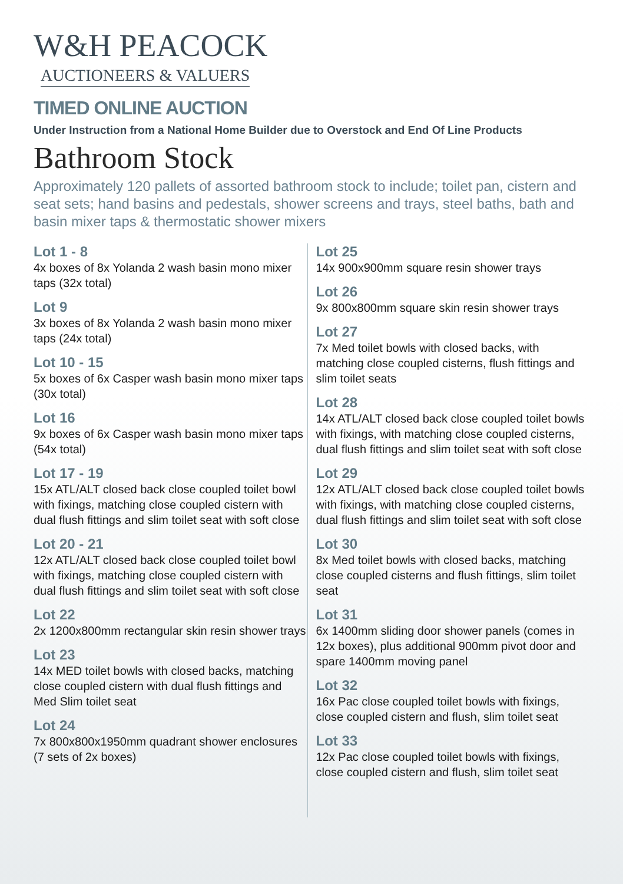W&H PEACOCK
AUCTIONEERS & VALUERS
TIMED ONLINE AUCTION
Under Instruction from a National Home Builder due to Overstock and End Of Line Products
Bathroom Stock
Approximately 120 pallets of assorted bathroom stock to include; toilet pan, cistern and seat sets; hand basins and pedestals, shower screens and trays, steel baths, bath and basin mixer taps & thermostatic shower mixers
Lot 1 - 8
4x boxes of 8x Yolanda 2 wash basin mono mixer taps (32x total)
Lot 9
3x boxes of 8x Yolanda 2 wash basin mono mixer taps (24x total)
Lot 10 - 15
5x boxes of 6x Casper wash basin mono mixer taps (30x total)
Lot 16
9x boxes of 6x Casper wash basin mono mixer taps (54x total)
Lot 17 - 19
15x ATL/ALT closed back close coupled toilet bowl with fixings, matching close coupled cistern with dual flush fittings and slim toilet seat with soft close
Lot 20 - 21
12x ATL/ALT closed back close coupled toilet bowl with fixings, matching close coupled cistern with dual flush fittings and slim toilet seat with soft close
Lot 22
2x 1200x800mm rectangular skin resin shower trays
Lot 23
14x MED toilet bowls with closed backs, matching close coupled cistern with dual flush fittings and Med Slim toilet seat
Lot 24
7x 800x800x1950mm quadrant shower enclosures (7 sets of 2x boxes)
Lot 25
14x 900x900mm square resin shower trays
Lot 26
9x 800x800mm square skin resin shower trays
Lot 27
7x Med toilet bowls with closed backs, with matching close coupled cisterns, flush fittings and slim toilet seats
Lot 28
14x ATL/ALT closed back close coupled toilet bowls with fixings, with matching close coupled cisterns, dual flush fittings and slim toilet seat with soft close
Lot 29
12x ATL/ALT closed back close coupled toilet bowls with fixings, with matching close coupled cisterns, dual flush fittings and slim toilet seat with soft close
Lot 30
8x Med toilet bowls with closed backs, matching close coupled cisterns and flush fittings, slim toilet seat
Lot 31
6x 1400mm sliding door shower panels (comes in 12x boxes), plus additional 900mm pivot door and spare 1400mm moving panel
Lot 32
16x Pac close coupled toilet bowls with fixings, close coupled cistern and flush, slim toilet seat
Lot 33
12x Pac close coupled toilet bowls with fixings, close coupled cistern and flush, slim toilet seat